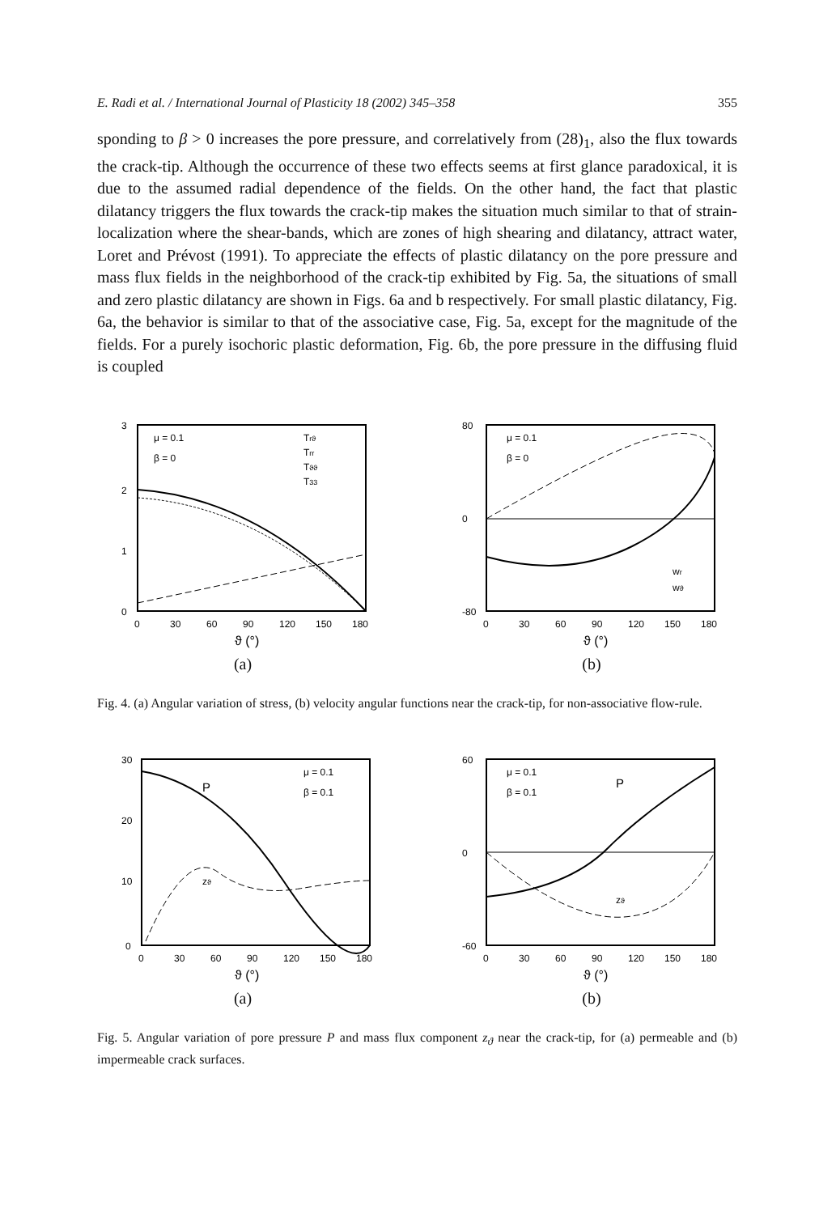E. Radi et al. / International Journal of Plasticity 18 (2002) 345–358 355
sponding to β > 0 increases the pore pressure, and correlatively from (28)<sub>1</sub>, also the flux towards the crack-tip. Although the occurrence of these two effects seems at first glance paradoxical, it is due to the assumed radial dependence of the fields. On the other hand, the fact that plastic dilatancy triggers the flux towards the crack-tip makes the situation much similar to that of strain-localization where the shear-bands, which are zones of high shearing and dilatancy, attract water, Loret and Prévost (1991). To appreciate the effects of plastic dilatancy on the pore pressure and mass flux fields in the neighborhood of the crack-tip exhibited by Fig. 5a, the situations of small and zero plastic dilatancy are shown in Figs. 6a and b respectively. For small plastic dilatancy, Fig. 6a, the behavior is similar to that of the associative case, Fig. 5a, except for the magnitude of the fields. For a purely isochoric plastic deformation, Fig. 6b, the pore pressure in the diffusing fluid is coupled
3
2
1
0
μ = 0.1
β = 0
Trϑ
Trr
Tϑϑ
T33
0
30
60
90
120
150
180
ϑ (°)
(a)
80
0
-80
μ = 0.1
β = 0
wr
wϑ
0
30
60
90
120
150
180
ϑ (°)
(b)
Fig. 4. (a) Angular variation of stress, (b) velocity angular functions near the crack-tip, for non-associative flow-rule.
30
20
10
0
P
zϑ
μ = 0.1
β = 0.1
0
30
60
90
120
150
180
ϑ (°)
(a)
60
0
-60
μ = 0.1
β = 0.1
P
zϑ
0
30
60
90
120
150
180
ϑ (°)
(b)
Fig. 5. Angular variation of pore pressure P and mass flux component z<sub>ϑ</sub> near the crack-tip, for (a) permeable and (b) impermeable crack surfaces.